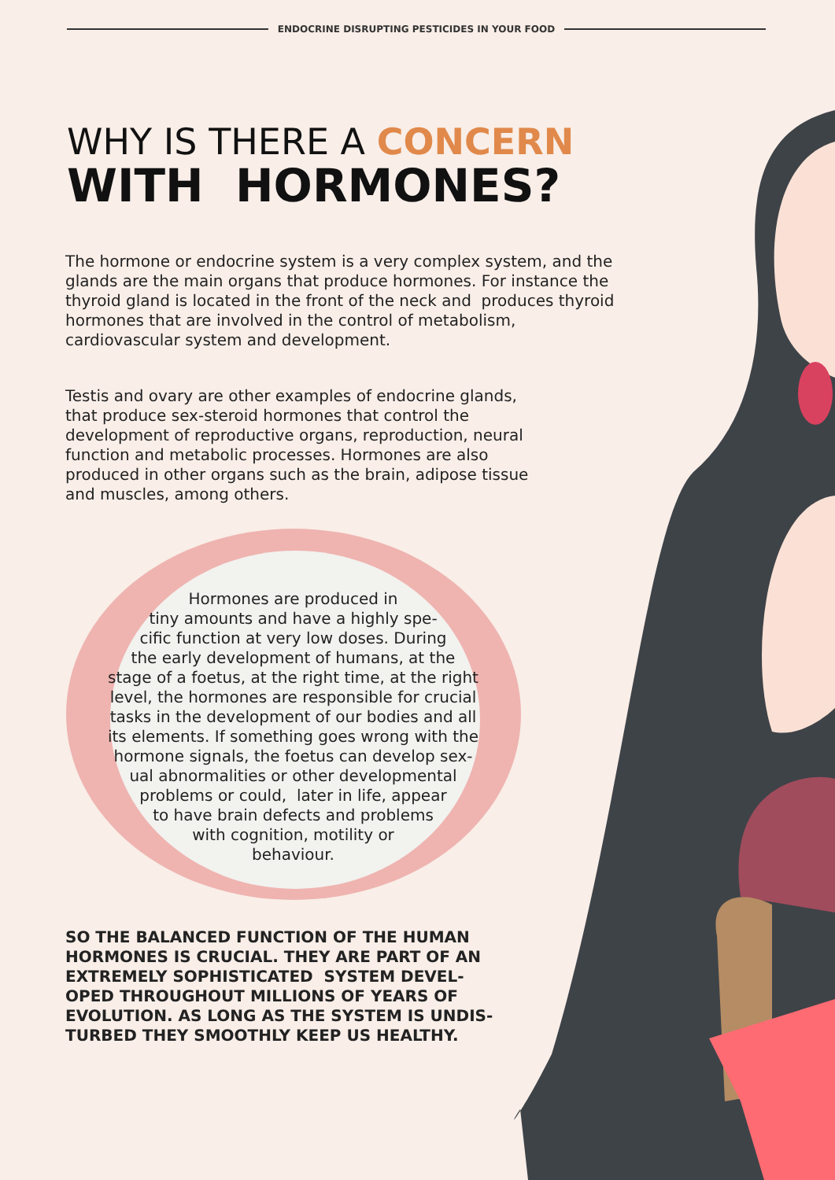ENDOCRINE DISRUPTING PESTICIDES IN YOUR FOOD
WHY IS THERE A CONCERN
WITH HORMONES?
The hormone or endocrine system is a very complex system, and the glands are the main organs that produce hormones. For instance the thyroid gland is located in the front of the neck and produces thyroid hormones that are involved in the control of metabolism, cardiovascular system and development.
Testis and ovary are other examples of endocrine glands, that produce sex-steroid hormones that control the development of reproductive organs, reproduction, neural function and metabolic processes. Hormones are also produced in other organs such as the brain, adipose tissue and muscles, among others.
Hormones are produced in
tiny amounts and have a highly spe-
cific function at very low doses. During
the early development of humans, at the
stage of a foetus, at the right time, at the right
level, the hormones are responsible for crucial
tasks in the development of our bodies and all
its elements. If something goes wrong with the
hormone signals, the foetus can develop sex-
ual abnormalities or other developmental
problems or could, later in life, appear
to have brain defects and problems
with cognition, motility or
behaviour.
SO THE BALANCED FUNCTION OF THE HUMAN HORMONES IS CRUCIAL. THEY ARE PART OF AN EXTREMELY SOPHISTICATED SYSTEM DEVEL-OPED THROUGHOUT MILLIONS OF YEARS OF EVOLUTION. AS LONG AS THE SYSTEM IS UNDIS-TURBED THEY SMOOTHLY KEEP US HEALTHY.